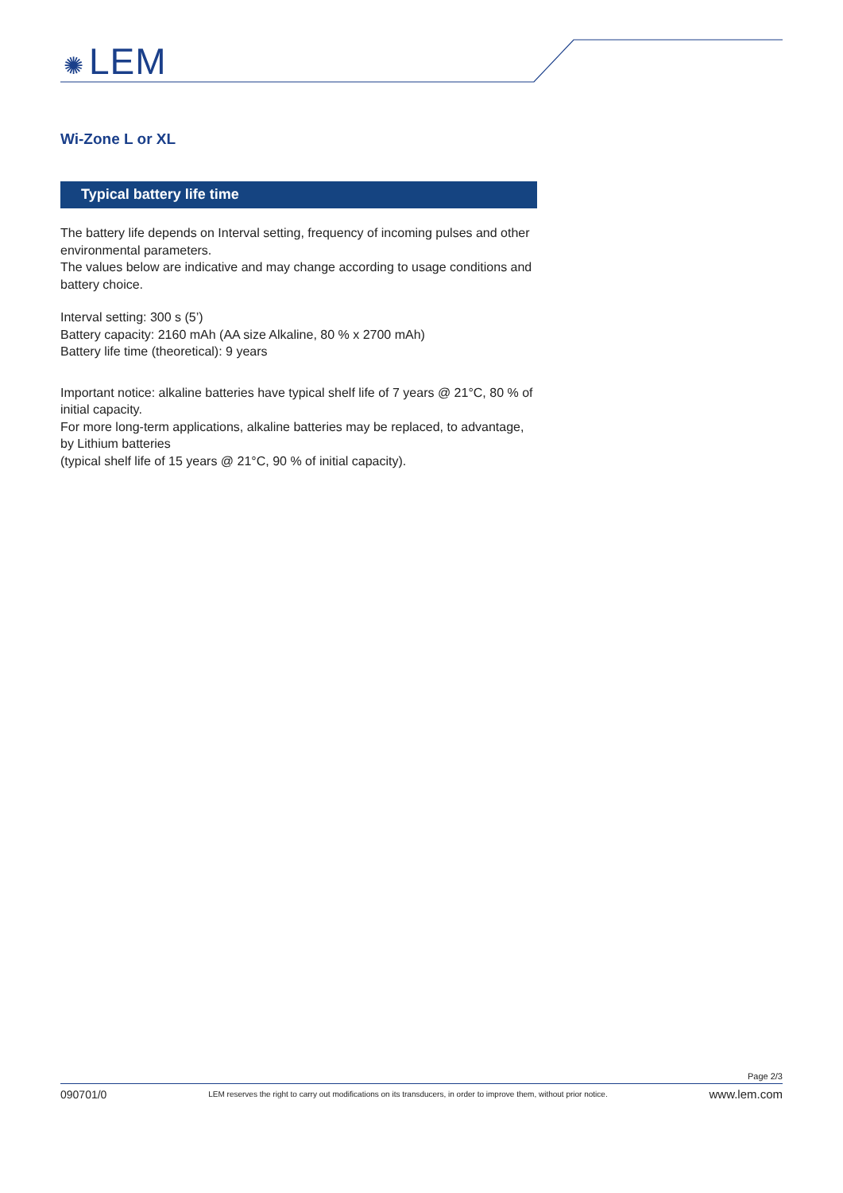✺ LEM
Wi-Zone L or XL
Typical battery life time
The battery life depends on Interval setting, frequency of incoming pulses and other environmental parameters.
The values below are indicative and may change according to usage conditions and battery choice.
Interval setting: 300 s (5’)
Battery capacity: 2160 mAh (AA size Alkaline, 80 % x 2700 mAh)
Battery life time (theoretical): 9 years
Important notice: alkaline batteries have typical shelf life of 7 years @ 21°C, 80 % of initial capacity.
For more long-term applications, alkaline batteries may be replaced, to advantage, by Lithium batteries
(typical shelf life of 15 years @ 21°C, 90 % of initial capacity).
Page 2/3
090701/0 LEM reserves the right to carry out modifications on its transducers, in order to improve them, without prior notice. www.lem.com